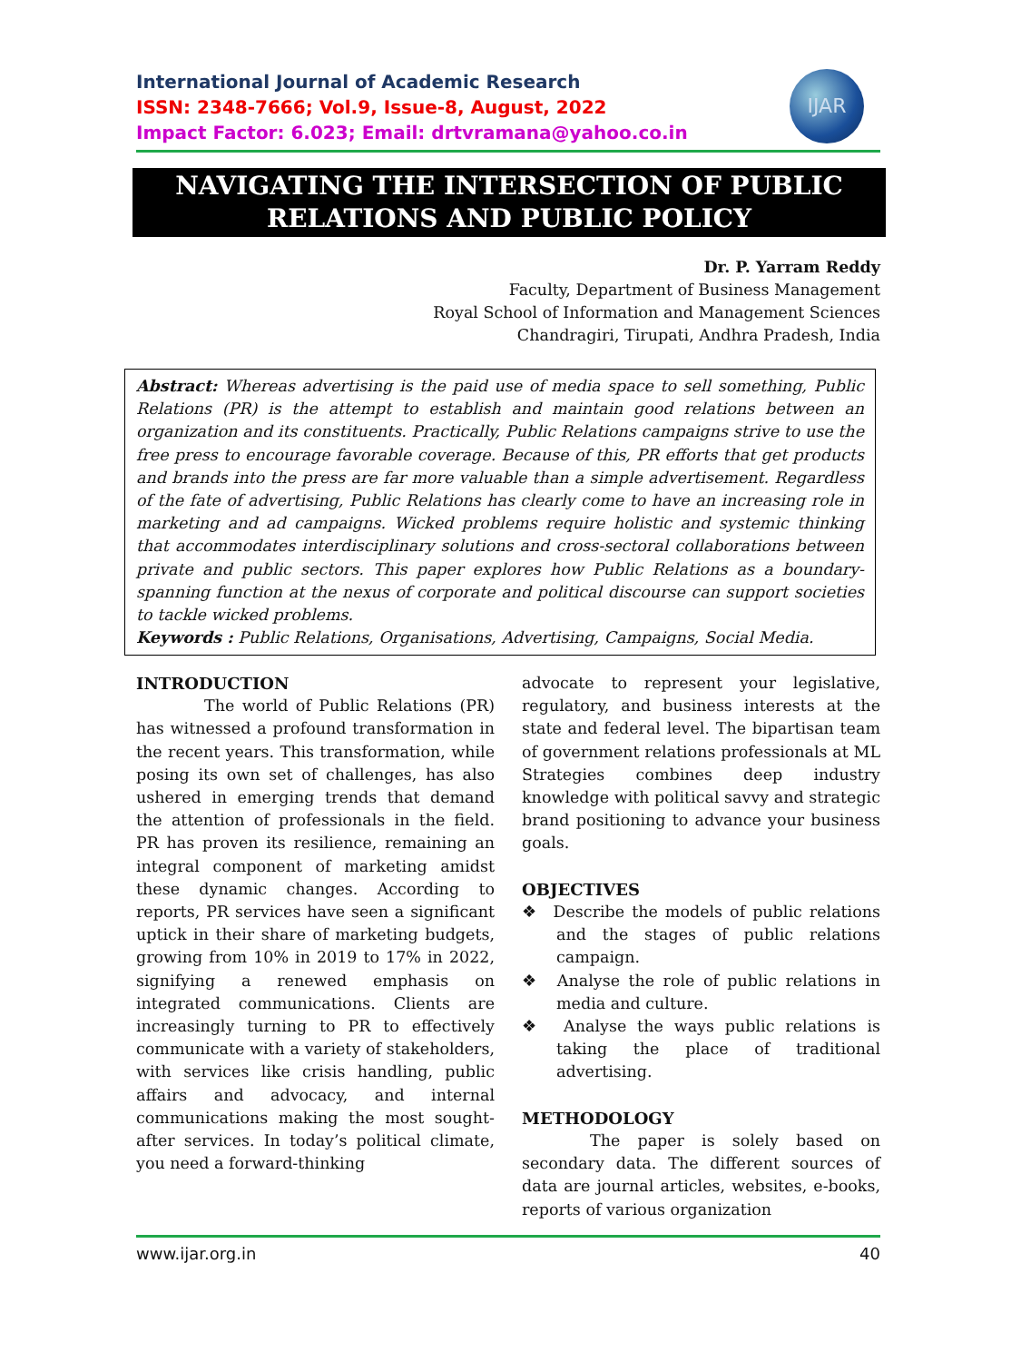International Journal of Academic Research
ISSN: 2348-7666; Vol.9, Issue-8, August, 2022
Impact Factor: 6.023; Email: drtvramana@yahoo.co.in
IJAR
NAVIGATING THE INTERSECTION OF PUBLIC RELATIONS AND PUBLIC POLICY
Dr. P. Yarram Reddy
Faculty, Department of Business Management
Royal School of Information and Management Sciences
Chandragiri, Tirupati, Andhra Pradesh, India
Abstract: Whereas advertising is the paid use of media space to sell something, Public Relations (PR) is the attempt to establish and maintain good relations between an organization and its constituents. Practically, Public Relations campaigns strive to use the free press to encourage favorable coverage. Because of this, PR efforts that get products and brands into the press are far more valuable than a simple advertisement. Regardless of the fate of advertising, Public Relations has clearly come to have an increasing role in marketing and ad campaigns. Wicked problems require holistic and systemic thinking that accommodates interdisciplinary solutions and cross-sectoral collaborations between private and public sectors. This paper explores how Public Relations as a boundary-spanning function at the nexus of corporate and political discourse can support societies to tackle wicked problems.
Keywords : Public Relations, Organisations, Advertising, Campaigns, Social Media.
INTRODUCTION
The world of Public Relations (PR) has witnessed a profound transformation in the recent years. This transformation, while posing its own set of challenges, has also ushered in emerging trends that demand the attention of professionals in the field. PR has proven its resilience, remaining an integral component of marketing amidst these dynamic changes. According to reports, PR services have seen a significant uptick in their share of marketing budgets, growing from 10% in 2019 to 17% in 2022, signifying a renewed emphasis on integrated communications. Clients are increasingly turning to PR to effectively communicate with a variety of stakeholders, with services like crisis handling, public affairs and advocacy, and internal communications making the most sought-after services. In today’s political climate, you need a forward-thinking
advocate to represent your legislative, regulatory, and business interests at the state and federal level. The bipartisan team of government relations professionals at ML Strategies combines deep industry knowledge with political savvy and strategic brand positioning to advance your business goals.
OBJECTIVES
❖ Describe the models of public relations and the stages of public relations campaign.
❖ Analyse the role of public relations in media and culture.
❖ Analyse the ways public relations is taking the place of traditional advertising.
METHODOLOGY
The paper is solely based on secondary data. The different sources of data are journal articles, websites, e-books, reports of various organization
www.ijar.org.in 40